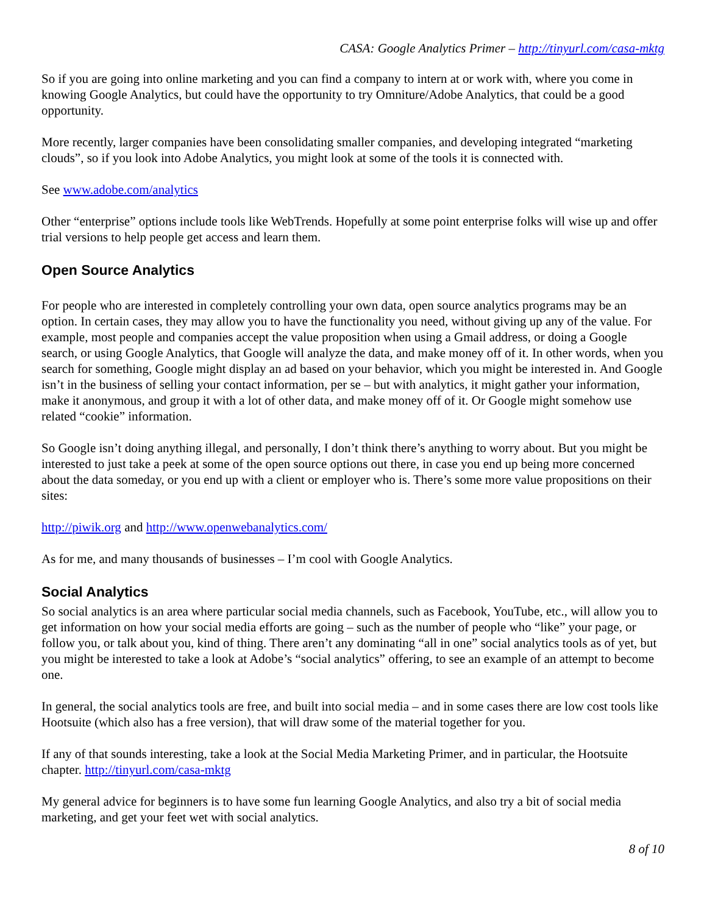CASA: Google Analytics Primer – http://tinyurl.com/casa-mktg
So if you are going into online marketing and you can find a company to intern at or work with, where you come in knowing Google Analytics, but could have the opportunity to try Omniture/Adobe Analytics, that could be a good opportunity.
More recently, larger companies have been consolidating smaller companies, and developing integrated “marketing clouds”, so if you look into Adobe Analytics, you might look at some of the tools it is connected with.
See www.adobe.com/analytics
Other “enterprise” options include tools like WebTrends. Hopefully at some point enterprise folks will wise up and offer trial versions to help people get access and learn them.
Open Source Analytics
For people who are interested in completely controlling your own data, open source analytics programs may be an option. In certain cases, they may allow you to have the functionality you need, without giving up any of the value. For example, most people and companies accept the value proposition when using a Gmail address, or doing a Google search, or using Google Analytics, that Google will analyze the data, and make money off of it. In other words, when you search for something, Google might display an ad based on your behavior, which you might be interested in. And Google isn’t in the business of selling your contact information, per se – but with analytics, it might gather your information, make it anonymous, and group it with a lot of other data, and make money off of it. Or Google might somehow use related “cookie” information.
So Google isn’t doing anything illegal, and personally, I don’t think there’s anything to worry about. But you might be interested to just take a peek at some of the open source options out there, in case you end up being more concerned about the data someday, or you end up with a client or employer who is. There’s some more value propositions on their sites:
http://piwik.org and http://www.openwebanalytics.com/
As for me, and many thousands of businesses – I’m cool with Google Analytics.
Social Analytics
So social analytics is an area where particular social media channels, such as Facebook, YouTube, etc., will allow you to get information on how your social media efforts are going – such as the number of people who “like” your page, or follow you, or talk about you, kind of thing. There aren’t any dominating “all in one” social analytics tools as of yet, but you might be interested to take a look at Adobe’s “social analytics” offering, to see an example of an attempt to become one.
In general, the social analytics tools are free, and built into social media – and in some cases there are low cost tools like Hootsuite (which also has a free version), that will draw some of the material together for you.
If any of that sounds interesting, take a look at the Social Media Marketing Primer, and in particular, the Hootsuite chapter. http://tinyurl.com/casa-mktg
My general advice for beginners is to have some fun learning Google Analytics, and also try a bit of social media marketing, and get your feet wet with social analytics.
8 of 10